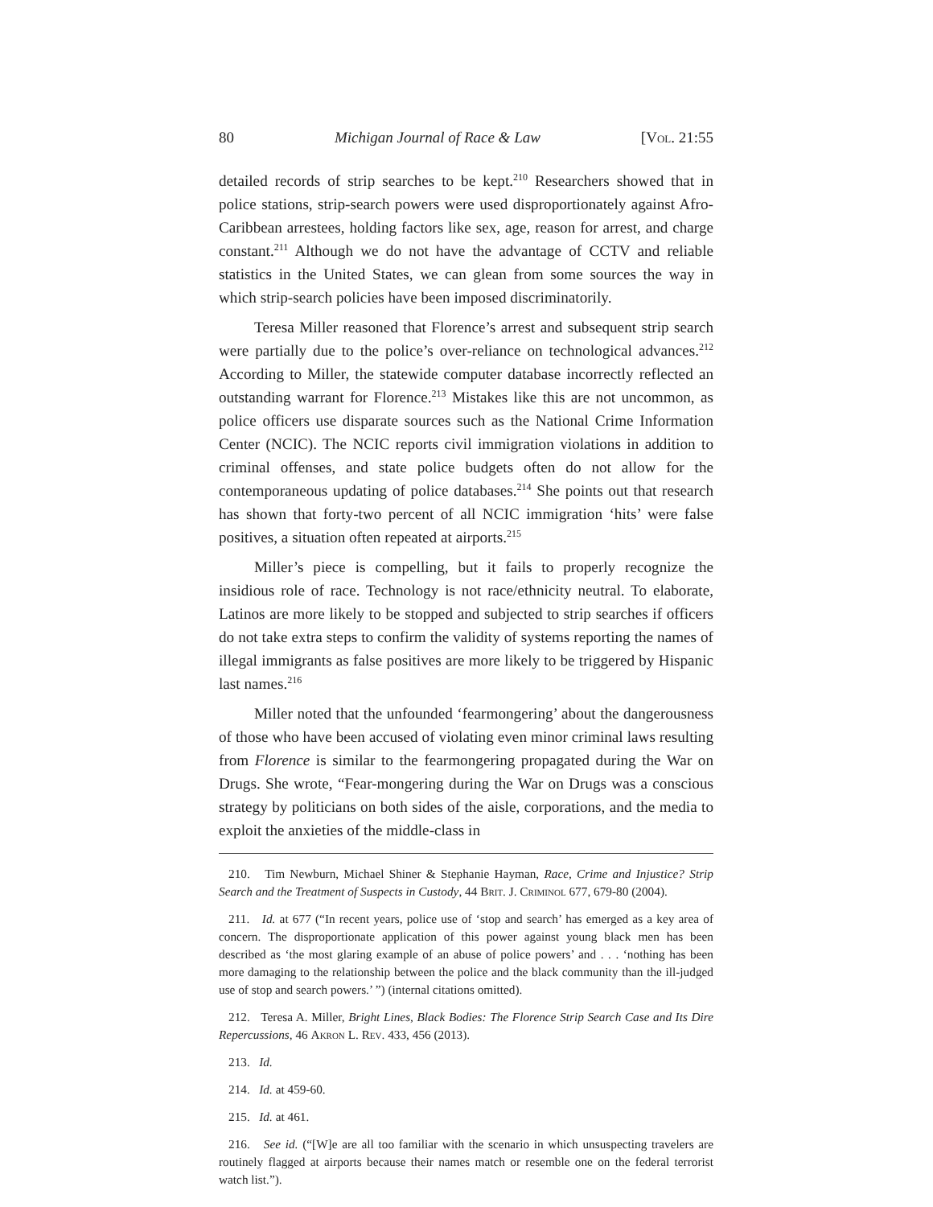80 Michigan Journal of Race & Law [Vol. 21:55
detailed records of strip searches to be kept.<sup>210</sup> Researchers showed that in police stations, strip-search powers were used disproportionately against Afro-Caribbean arrestees, holding factors like sex, age, reason for arrest, and charge constant.<sup>211</sup> Although we do not have the advantage of CCTV and reliable statistics in the United States, we can glean from some sources the way in which strip-search policies have been imposed discriminatorily.
Teresa Miller reasoned that Florence’s arrest and subsequent strip search were partially due to the police’s over-reliance on technological advances.<sup>212</sup> According to Miller, the statewide computer database incorrectly reflected an outstanding warrant for Florence.<sup>213</sup> Mistakes like this are not uncommon, as police officers use disparate sources such as the National Crime Information Center (NCIC). The NCIC reports civil immigration violations in addition to criminal offenses, and state police budgets often do not allow for the contemporaneous updating of police databases.<sup>214</sup> She points out that research has shown that forty-two percent of all NCIC immigration ‘hits’ were false positives, a situation often repeated at airports.<sup>215</sup>
Miller’s piece is compelling, but it fails to properly recognize the insidious role of race. Technology is not race/ethnicity neutral. To elaborate, Latinos are more likely to be stopped and subjected to strip searches if officers do not take extra steps to confirm the validity of systems reporting the names of illegal immigrants as false positives are more likely to be triggered by Hispanic last names.<sup>216</sup>
Miller noted that the unfounded ‘fearmongering’ about the dangerousness of those who have been accused of violating even minor criminal laws resulting from Florence is similar to the fearmongering propagated during the War on Drugs. She wrote, “Fear-mongering during the War on Drugs was a conscious strategy by politicians on both sides of the aisle, corporations, and the media to exploit the anxieties of the middle-class in
210. Tim Newburn, Michael Shiner & Stephanie Hayman, Race, Crime and Injustice? Strip Search and the Treatment of Suspects in Custody, 44 Brit. J. Criminol 677, 679-80 (2004).
211. Id. at 677 (“In recent years, police use of ‘stop and search’ has emerged as a key area of concern. The disproportionate application of this power against young black men has been described as ‘the most glaring example of an abuse of police powers’ and . . . ‘nothing has been more damaging to the relationship between the police and the black community than the ill-judged use of stop and search powers.’ ”) (internal citations omitted).
212. Teresa A. Miller, Bright Lines, Black Bodies: The Florence Strip Search Case and Its Dire Repercussions, 46 Akron L. Rev. 433, 456 (2013).
213. Id.
214. Id. at 459-60.
215. Id. at 461.
216. See id. (“[W]e are all too familiar with the scenario in which unsuspecting travelers are routinely flagged at airports because their names match or resemble one on the federal terrorist watch list.”).